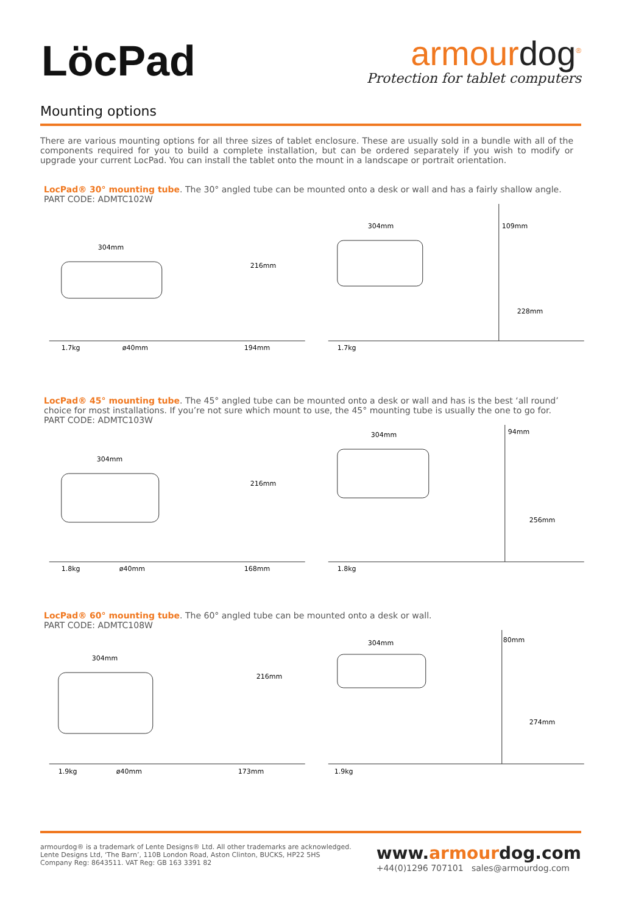LöcPad
armourdog<sup>®</sup>
Protection for tablet computers
Mounting options
There are various mounting options for all three sizes of tablet enclosure. These are usually sold in a bundle with all of the components required for you to build a complete installation, but can be ordered separately if you wish to modify or upgrade your current LocPad. You can install the tablet onto the mount in a landscape or portrait orientation.
LocPad® 30° mounting tube. The 30° angled tube can be mounted onto a desk or wall and has a fairly shallow angle.
PART CODE: ADMTC102W
304mm
1.7kg
ø40mm
194mm
216mm
304mm
109mm
228mm
1.7kg
LocPad® 45° mounting tube. The 45° angled tube can be mounted onto a desk or wall and has is the best ‘all round’ choice for most installations. If you’re not sure which mount to use, the 45° mounting tube is usually the one to go for.
PART CODE: ADMTC103W
304mm
1.8kg
ø40mm
168mm
216mm
304mm
94mm
256mm
1.8kg
LocPad® 60° mounting tube. The 60° angled tube can be mounted onto a desk or wall.
PART CODE: ADMTC108W
304mm
1.9kg
ø40mm
173mm
216mm
304mm
80mm
274mm
1.9kg
armourdog® is a trademark of Lente Designs® Ltd. All other trademarks are acknowledged.
Lente Designs Ltd, ‘The Barn’, 110B London Road, Aston Clinton, BUCKS, HP22 5HS
Company Reg: 8643511. VAT Reg: GB 163 3391 82
www.armourdog.com
+44(0)1296 707101 sales@armourdog.com